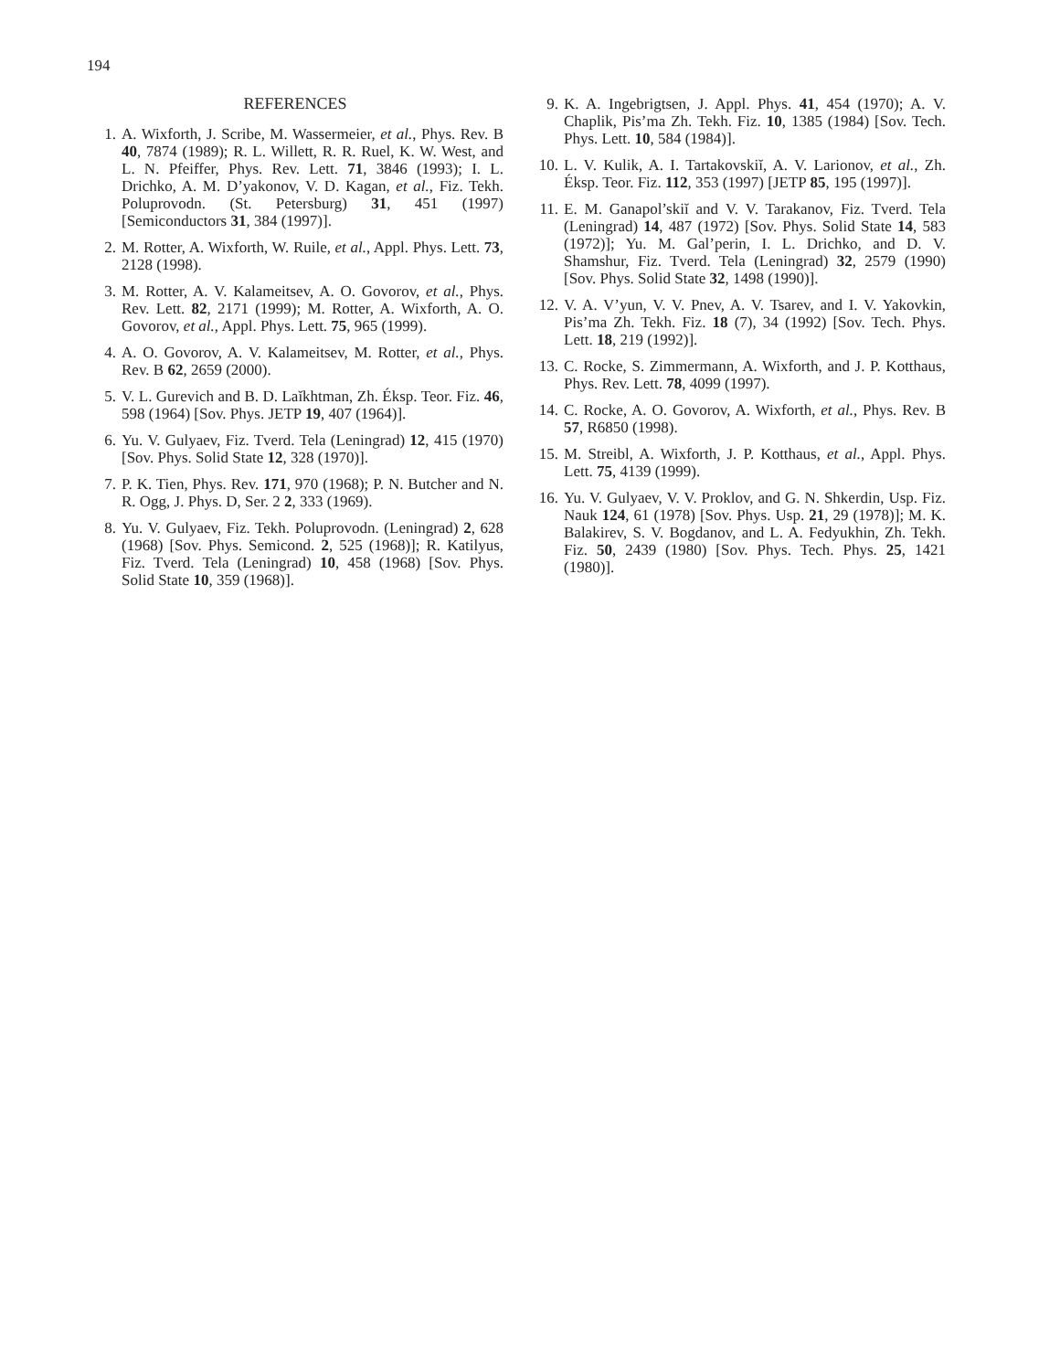194
REFERENCES
1. A. Wixforth, J. Scribe, M. Wassermeier, et al., Phys. Rev. B 40, 7874 (1989); R. L. Willett, R. R. Ruel, K. W. West, and L. N. Pfeiffer, Phys. Rev. Lett. 71, 3846 (1993); I. L. Drichko, A. M. D’yakonov, V. D. Kagan, et al., Fiz. Tekh. Poluprovodn. (St. Petersburg) 31, 451 (1997) [Semiconductors 31, 384 (1997)].
2. M. Rotter, A. Wixforth, W. Ruile, et al., Appl. Phys. Lett. 73, 2128 (1998).
3. M. Rotter, A. V. Kalameitsev, A. O. Govorov, et al., Phys. Rev. Lett. 82, 2171 (1999); M. Rotter, A. Wixforth, A. O. Govorov, et al., Appl. Phys. Lett. 75, 965 (1999).
4. A. O. Govorov, A. V. Kalameitsev, M. Rotter, et al., Phys. Rev. B 62, 2659 (2000).
5. V. L. Gurevich and B. D. Laĭkhtman, Zh. Éksp. Teor. Fiz. 46, 598 (1964) [Sov. Phys. JETP 19, 407 (1964)].
6. Yu. V. Gulyaev, Fiz. Tverd. Tela (Leningrad) 12, 415 (1970) [Sov. Phys. Solid State 12, 328 (1970)].
7. P. K. Tien, Phys. Rev. 171, 970 (1968); P. N. Butcher and N. R. Ogg, J. Phys. D, Ser. 2 2, 333 (1969).
8. Yu. V. Gulyaev, Fiz. Tekh. Poluprovodn. (Leningrad) 2, 628 (1968) [Sov. Phys. Semicond. 2, 525 (1968)]; R. Katilyus, Fiz. Tverd. Tela (Leningrad) 10, 458 (1968) [Sov. Phys. Solid State 10, 359 (1968)].
9. K. A. Ingebrigtsen, J. Appl. Phys. 41, 454 (1970); A. V. Chaplik, Pis’ma Zh. Tekh. Fiz. 10, 1385 (1984) [Sov. Tech. Phys. Lett. 10, 584 (1984)].
10. L. V. Kulik, A. I. Tartakovskiĭ, A. V. Larionov, et al., Zh. Éksp. Teor. Fiz. 112, 353 (1997) [JETP 85, 195 (1997)].
11. E. M. Ganapol’skiĭ and V. V. Tarakanov, Fiz. Tverd. Tela (Leningrad) 14, 487 (1972) [Sov. Phys. Solid State 14, 583 (1972)]; Yu. M. Gal’perin, I. L. Drichko, and D. V. Shamshur, Fiz. Tverd. Tela (Leningrad) 32, 2579 (1990) [Sov. Phys. Solid State 32, 1498 (1990)].
12. V. A. V’yun, V. V. Pnev, A. V. Tsarev, and I. V. Yakovkin, Pis’ma Zh. Tekh. Fiz. 18 (7), 34 (1992) [Sov. Tech. Phys. Lett. 18, 219 (1992)].
13. C. Rocke, S. Zimmermann, A. Wixforth, and J. P. Kotthaus, Phys. Rev. Lett. 78, 4099 (1997).
14. C. Rocke, A. O. Govorov, A. Wixforth, et al., Phys. Rev. B 57, R6850 (1998).
15. M. Streibl, A. Wixforth, J. P. Kotthaus, et al., Appl. Phys. Lett. 75, 4139 (1999).
16. Yu. V. Gulyaev, V. V. Proklov, and G. N. Shkerdin, Usp. Fiz. Nauk 124, 61 (1978) [Sov. Phys. Usp. 21, 29 (1978)]; M. K. Balakirev, S. V. Bogdanov, and L. A. Fedyukhin, Zh. Tekh. Fiz. 50, 2439 (1980) [Sov. Phys. Tech. Phys. 25, 1421 (1980)].